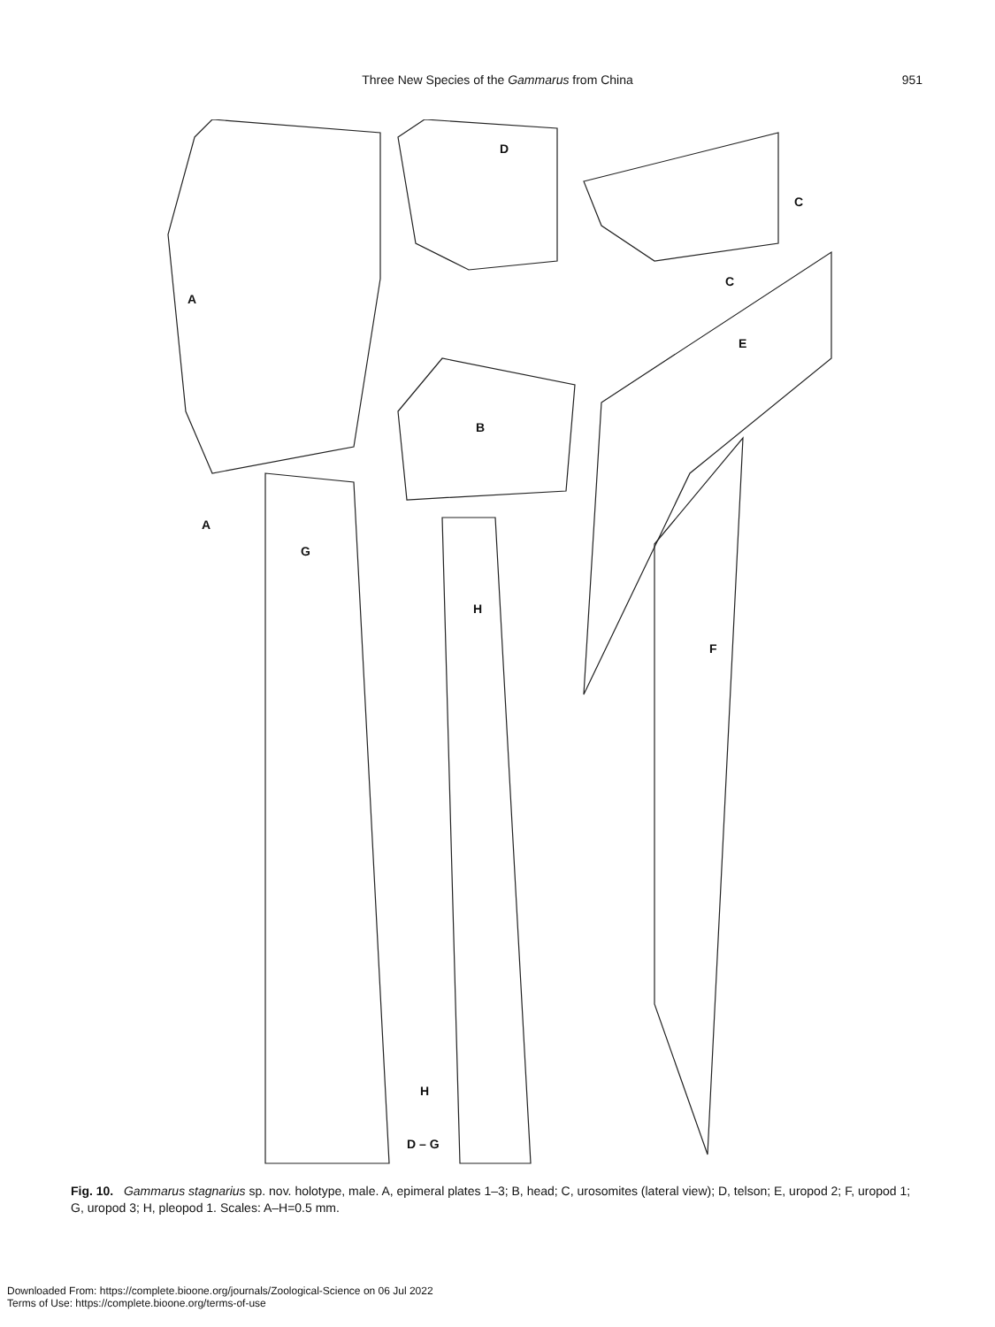Three New Species of the Gammarus from China
951
A
D
C
C
E
B
A
G
H
F
H
D – G
Fig. 10. Gammarus stagnarius sp. nov. holotype, male. A, epimeral plates 1–3; B, head; C, urosomites (lateral view); D, telson; E, uropod 2; F, uropod 1; G, uropod 3; H, pleopod 1. Scales: A–H=0.5 mm.
Downloaded From: https://complete.bioone.org/journals/Zoological-Science on 06 Jul 2022
Terms of Use: https://complete.bioone.org/terms-of-use